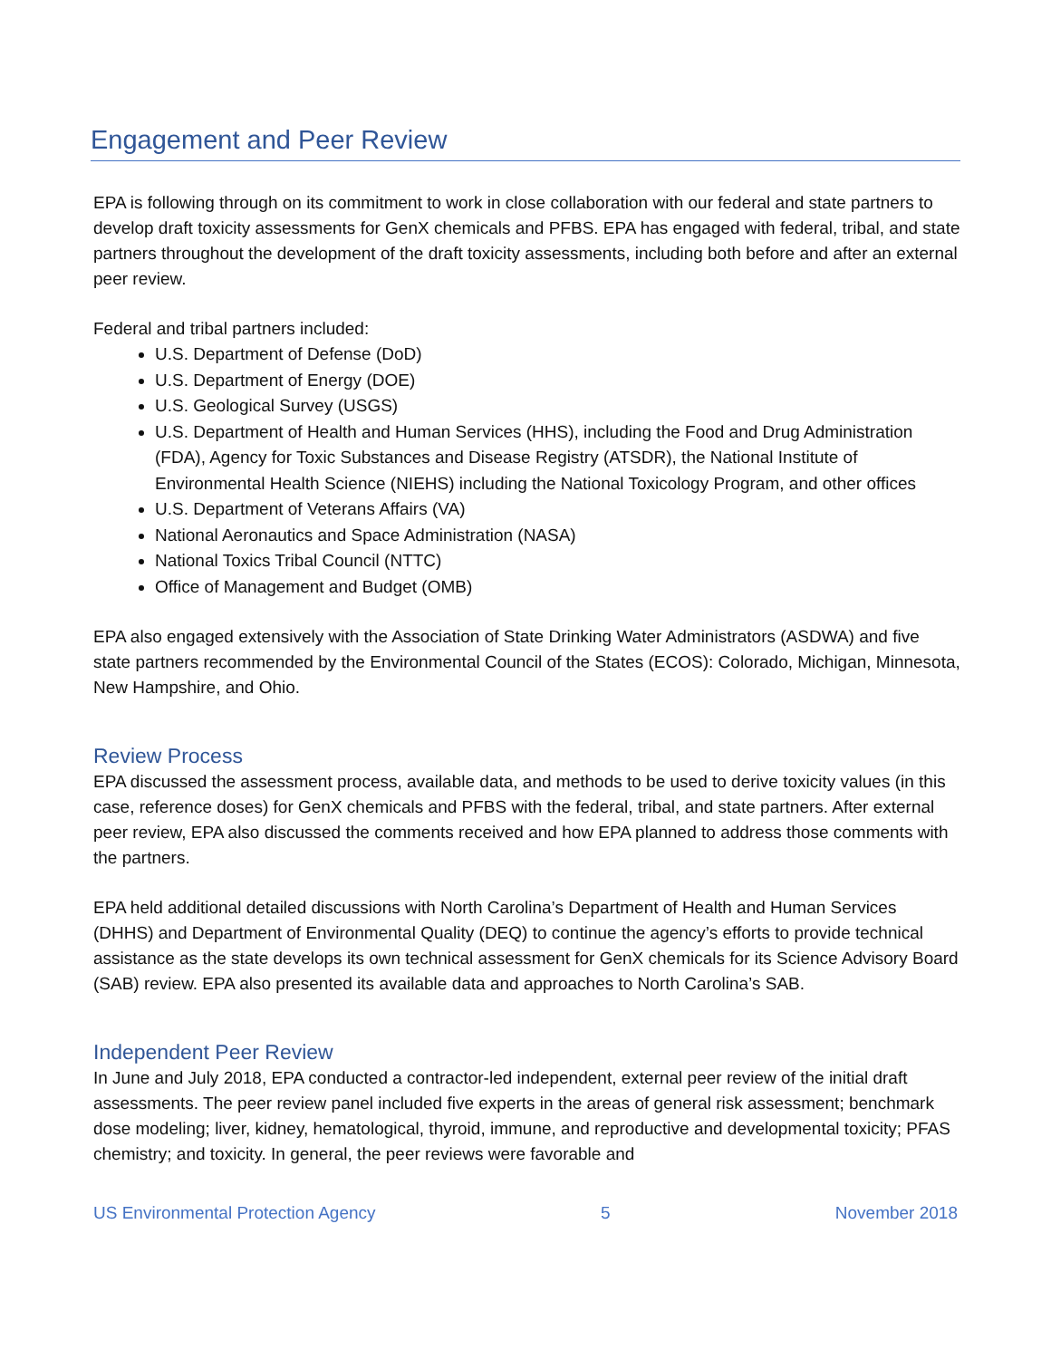Engagement and Peer Review
EPA is following through on its commitment to work in close collaboration with our federal and state partners to develop draft toxicity assessments for GenX chemicals and PFBS. EPA has engaged with federal, tribal, and state partners throughout the development of the draft toxicity assessments, including both before and after an external peer review.
Federal and tribal partners included:
U.S. Department of Defense (DoD)
U.S. Department of Energy (DOE)
U.S. Geological Survey (USGS)
U.S. Department of Health and Human Services (HHS), including the Food and Drug Administration (FDA), Agency for Toxic Substances and Disease Registry (ATSDR), the National Institute of Environmental Health Science (NIEHS) including the National Toxicology Program, and other offices
U.S. Department of Veterans Affairs (VA)
National Aeronautics and Space Administration (NASA)
National Toxics Tribal Council (NTTC)
Office of Management and Budget (OMB)
EPA also engaged extensively with the Association of State Drinking Water Administrators (ASDWA) and five state partners recommended by the Environmental Council of the States (ECOS): Colorado, Michigan, Minnesota, New Hampshire, and Ohio.
Review Process
EPA discussed the assessment process, available data, and methods to be used to derive toxicity values (in this case, reference doses) for GenX chemicals and PFBS with the federal, tribal, and state partners. After external peer review, EPA also discussed the comments received and how EPA planned to address those comments with the partners.
EPA held additional detailed discussions with North Carolina’s Department of Health and Human Services (DHHS) and Department of Environmental Quality (DEQ) to continue the agency’s efforts to provide technical assistance as the state develops its own technical assessment for GenX chemicals for its Science Advisory Board (SAB) review. EPA also presented its available data and approaches to North Carolina’s SAB.
Independent Peer Review
In June and July 2018, EPA conducted a contractor-led independent, external peer review of the initial draft assessments. The peer review panel included five experts in the areas of general risk assessment; benchmark dose modeling; liver, kidney, hematological, thyroid, immune, and reproductive and developmental toxicity; PFAS chemistry; and toxicity. In general, the peer reviews were favorable and
US Environmental Protection Agency 5 November 2018